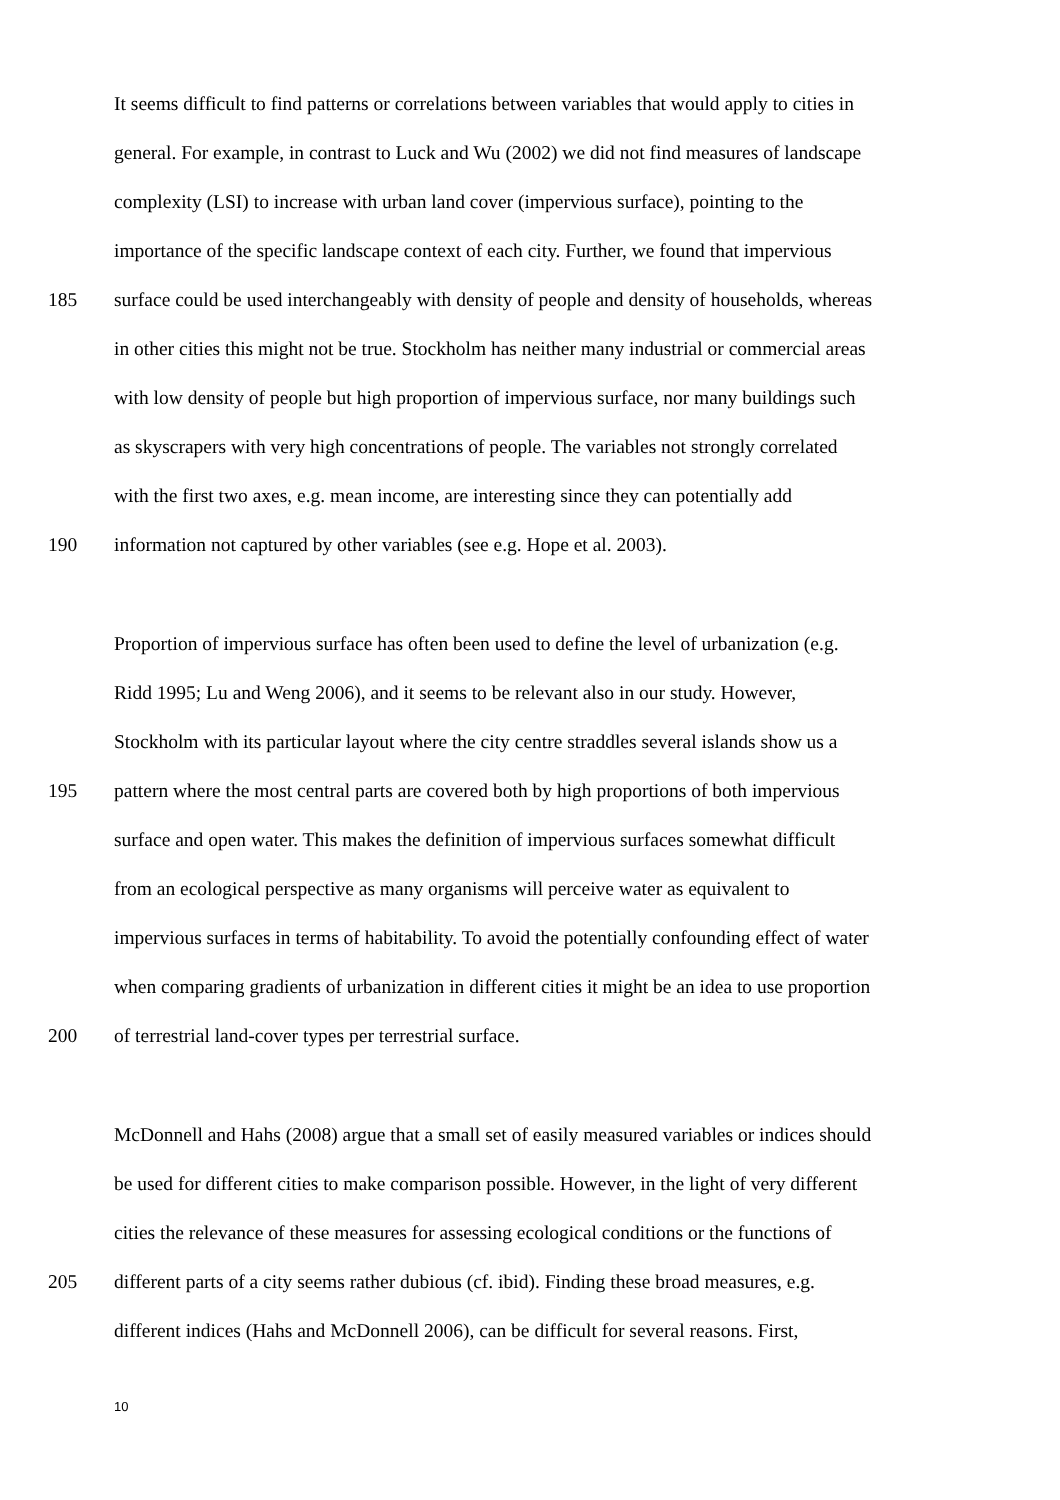It seems difficult to find patterns or correlations between variables that would apply to cities in
general. For example, in contrast to Luck and Wu (2002) we did not find measures of landscape
complexity (LSI) to increase with urban land cover (impervious surface), pointing to the
importance of the specific landscape context of each city. Further, we found that impervious
185 surface could be used interchangeably with density of people and density of households, whereas
in other cities this might not be true. Stockholm has neither many industrial or commercial areas
with low density of people but high proportion of impervious surface, nor many buildings such
as skyscrapers with very high concentrations of people. The variables not strongly correlated
with the first two axes, e.g. mean income, are interesting since they can potentially add
190 information not captured by other variables (see e.g. Hope et al. 2003).
Proportion of impervious surface has often been used to define the level of urbanization (e.g.
Ridd 1995; Lu and Weng 2006), and it seems to be relevant also in our study. However,
Stockholm with its particular layout where the city centre straddles several islands show us a
195 pattern where the most central parts are covered both by high proportions of both impervious
surface and open water. This makes the definition of impervious surfaces somewhat difficult
from an ecological perspective as many organisms will perceive water as equivalent to
impervious surfaces in terms of habitability. To avoid the potentially confounding effect of water
when comparing gradients of urbanization in different cities it might be an idea to use proportion
200 of terrestrial land-cover types per terrestrial surface.
McDonnell and Hahs (2008) argue that a small set of easily measured variables or indices should
be used for different cities to make comparison possible. However, in the light of very different
cities the relevance of these measures for assessing ecological conditions or the functions of
205 different parts of a city seems rather dubious (cf. ibid). Finding these broad measures, e.g.
different indices (Hahs and McDonnell 2006), can be difficult for several reasons. First,
10